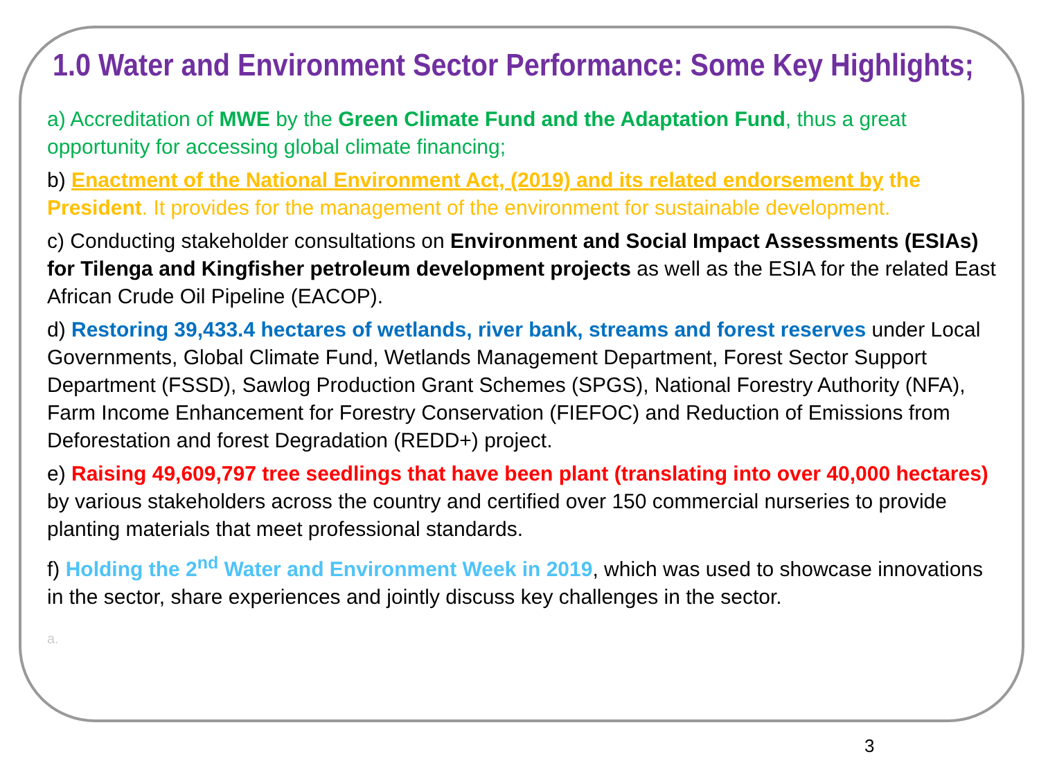1.0 Water and Environment Sector Performance: Some Key Highlights;
a) Accreditation of MWE by the Green Climate Fund and the Adaptation Fund, thus a great opportunity for accessing global climate financing;
b) Enactment of the National Environment Act, (2019) and its related endorsement by the President. It provides for the management of the environment for sustainable development.
c) Conducting stakeholder consultations on Environment and Social Impact Assessments (ESIAs) for Tilenga and Kingfisher petroleum development projects as well as the ESIA for the related East African Crude Oil Pipeline (EACOP).
d) Restoring 39,433.4 hectares of wetlands, river bank, streams and forest reserves under Local Governments, Global Climate Fund, Wetlands Management Department, Forest Sector Support Department (FSSD), Sawlog Production Grant Schemes (SPGS), National Forestry Authority (NFA), Farm Income Enhancement for Forestry Conservation (FIEFOC) and Reduction of Emissions from Deforestation and forest Degradation (REDD+) project.
e) Raising 49,609,797 tree seedlings that have been plant (translating into over 40,000 hectares) by various stakeholders across the country and certified over 150 commercial nurseries to provide planting materials that meet professional standards.
f) Holding the 2<sup>nd</sup> Water and Environment Week in 2019, which was used to showcase innovations in the sector, share experiences and jointly discuss key challenges in the sector.
a.
3